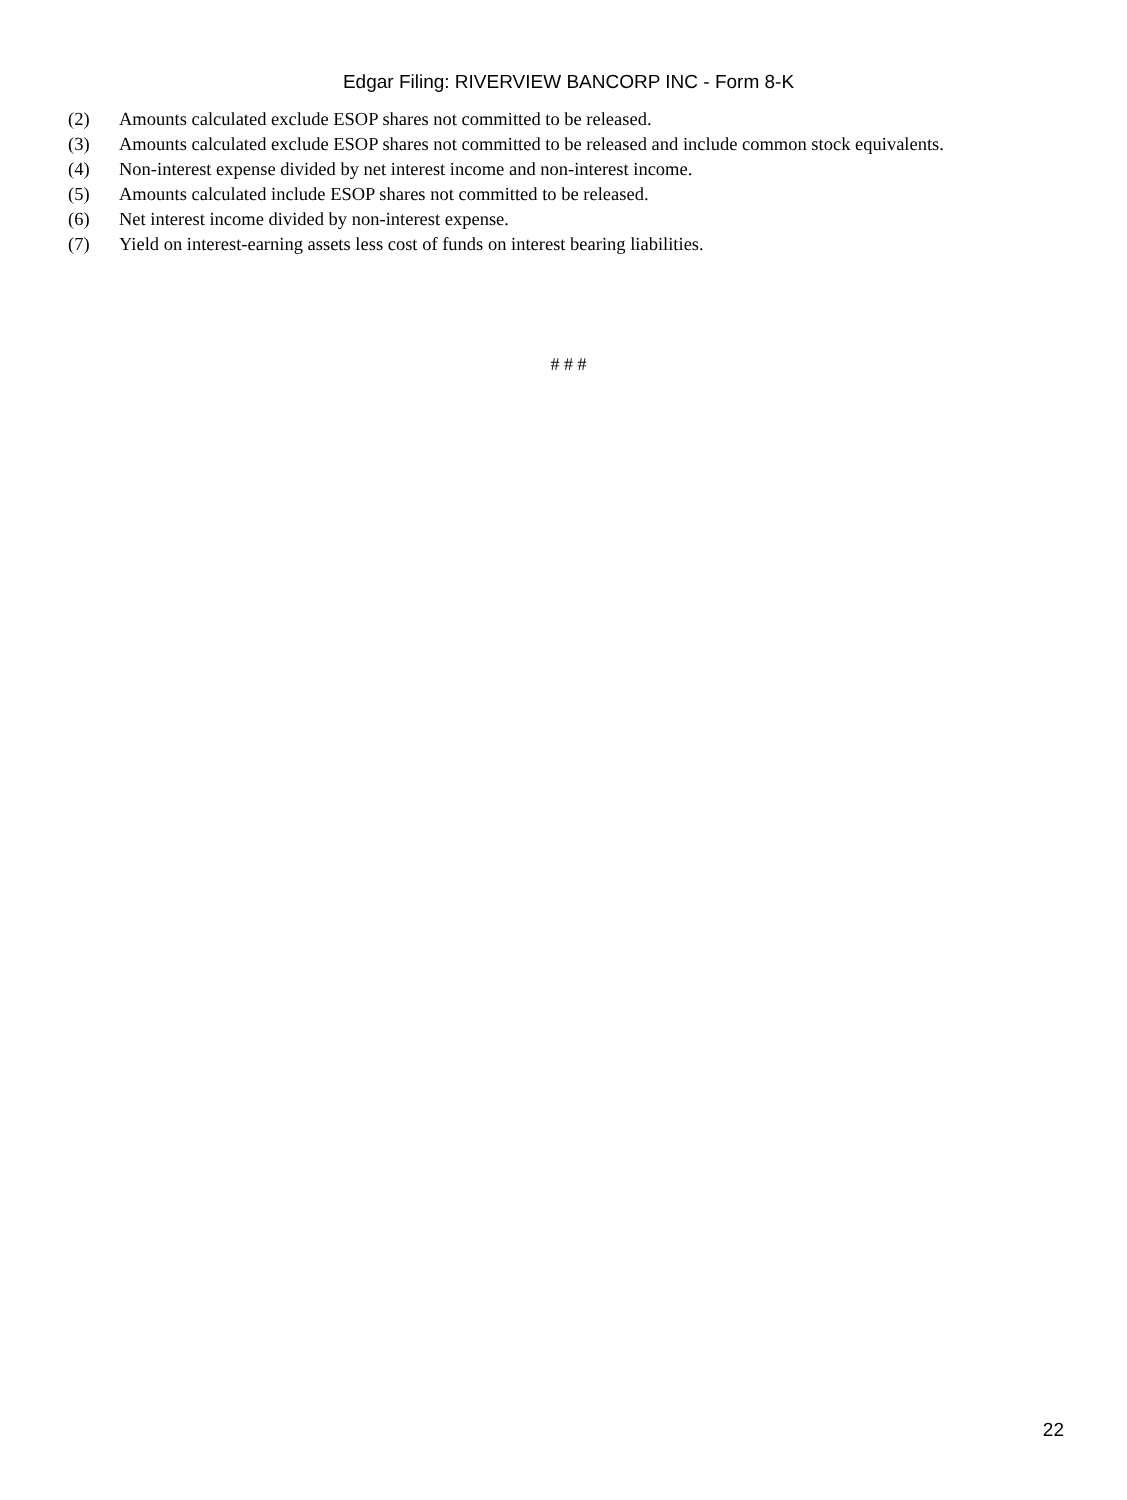Edgar Filing: RIVERVIEW BANCORP INC - Form 8-K
(2) Amounts calculated exclude ESOP shares not committed to be released.
(3) Amounts calculated exclude ESOP shares not committed to be released and include common stock equivalents.
(4) Non-interest expense divided by net interest income and non-interest income.
(5) Amounts calculated include ESOP shares not committed to be released.
(6) Net interest income divided by non-interest expense.
(7) Yield on interest-earning assets less cost of funds on interest bearing liabilities.
# # #
22